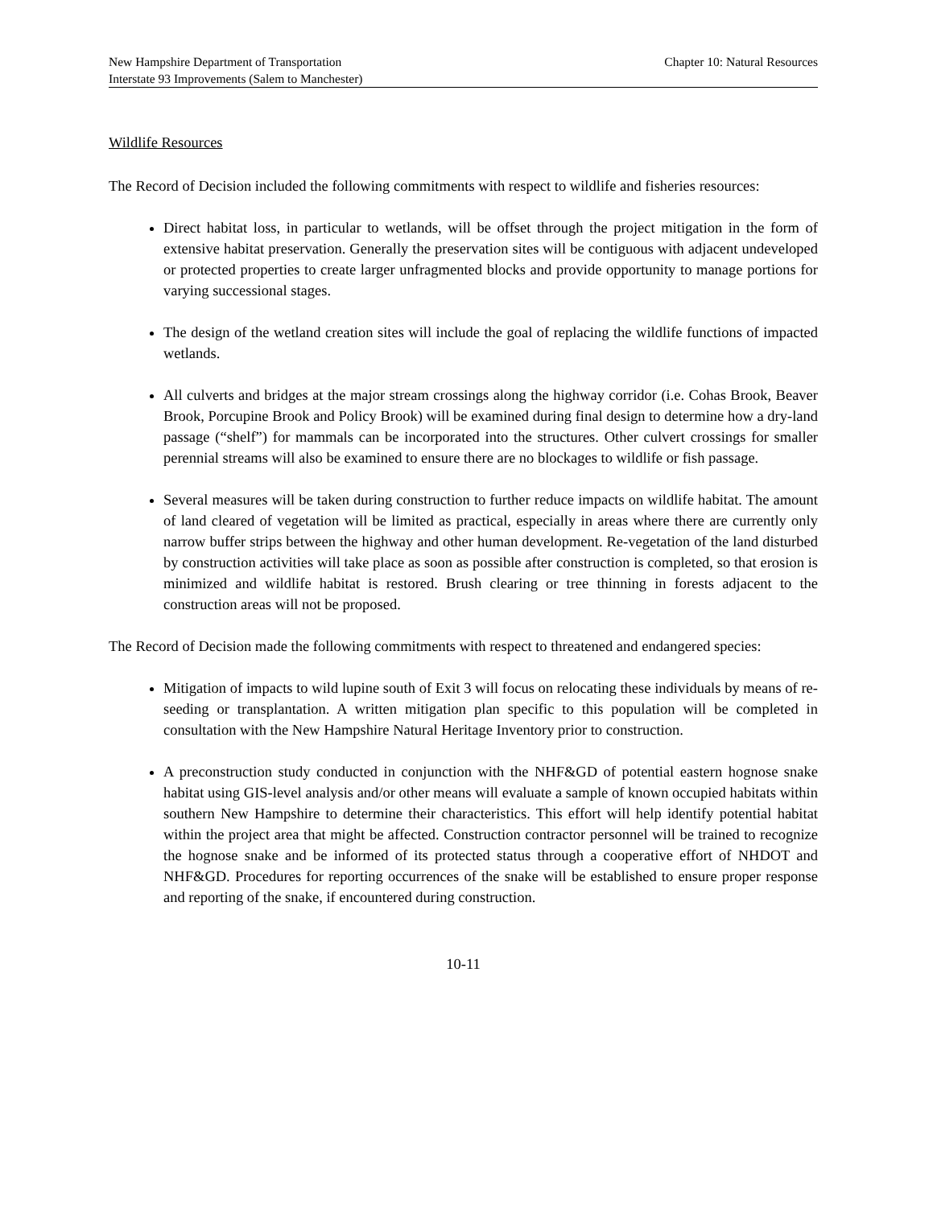New Hampshire Department of Transportation Chapter 10: Natural Resources
Interstate 93 Improvements (Salem to Manchester)
Wildlife Resources
The Record of Decision included the following commitments with respect to wildlife and fisheries resources:
Direct habitat loss, in particular to wetlands, will be offset through the project mitigation in the form of extensive habitat preservation. Generally the preservation sites will be contiguous with adjacent undeveloped or protected properties to create larger unfragmented blocks and provide opportunity to manage portions for varying successional stages.
The design of the wetland creation sites will include the goal of replacing the wildlife functions of impacted wetlands.
All culverts and bridges at the major stream crossings along the highway corridor (i.e. Cohas Brook, Beaver Brook, Porcupine Brook and Policy Brook) will be examined during final design to determine how a dry-land passage (“shelf”) for mammals can be incorporated into the structures. Other culvert crossings for smaller perennial streams will also be examined to ensure there are no blockages to wildlife or fish passage.
Several measures will be taken during construction to further reduce impacts on wildlife habitat. The amount of land cleared of vegetation will be limited as practical, especially in areas where there are currently only narrow buffer strips between the highway and other human development. Re-vegetation of the land disturbed by construction activities will take place as soon as possible after construction is completed, so that erosion is minimized and wildlife habitat is restored. Brush clearing or tree thinning in forests adjacent to the construction areas will not be proposed.
The Record of Decision made the following commitments with respect to threatened and endangered species:
Mitigation of impacts to wild lupine south of Exit 3 will focus on relocating these individuals by means of re-seeding or transplantation. A written mitigation plan specific to this population will be completed in consultation with the New Hampshire Natural Heritage Inventory prior to construction.
A preconstruction study conducted in conjunction with the NHF&GD of potential eastern hognose snake habitat using GIS-level analysis and/or other means will evaluate a sample of known occupied habitats within southern New Hampshire to determine their characteristics. This effort will help identify potential habitat within the project area that might be affected. Construction contractor personnel will be trained to recognize the hognose snake and be informed of its protected status through a cooperative effort of NHDOT and NHF&GD. Procedures for reporting occurrences of the snake will be established to ensure proper response and reporting of the snake, if encountered during construction.
10-11